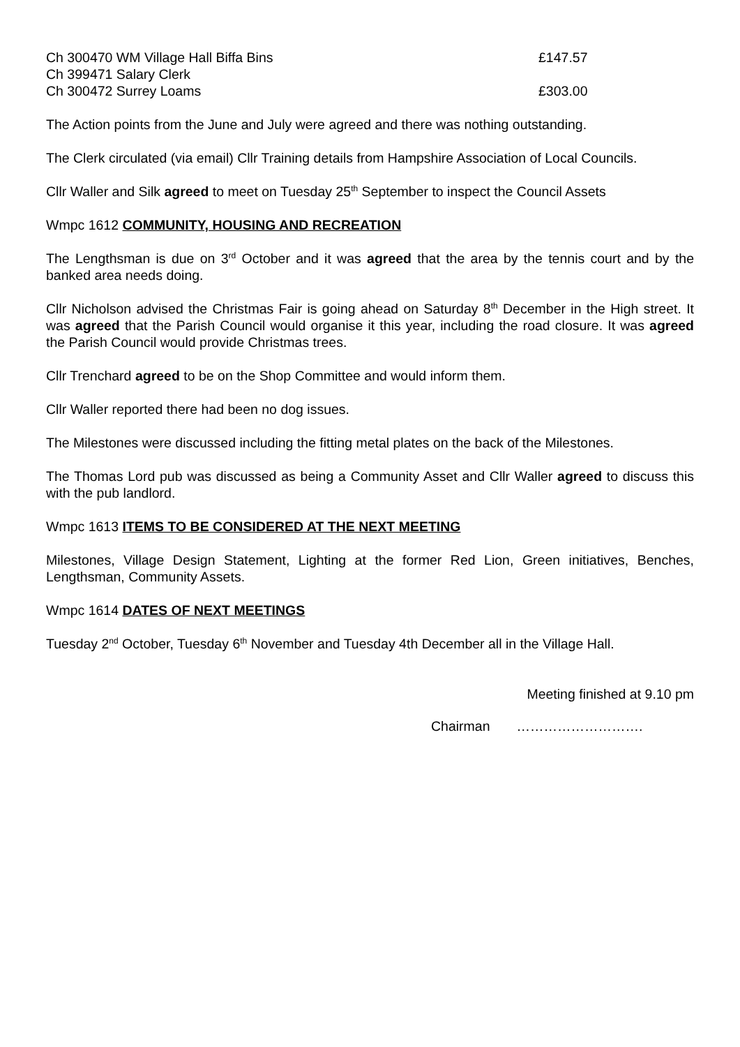Ch 300470 WM Village Hall Biffa Bins £147.57
Ch 399471 Salary Clerk
Ch 300472 Surrey Loams £303.00
The Action points from the June and July were agreed and there was nothing outstanding.
The Clerk circulated (via email) Cllr Training details from Hampshire Association of Local Councils.
Cllr Waller and Silk agreed to meet on Tuesday 25<sup>th</sup> September to inspect the Council Assets
Wmpc 1612 COMMUNITY, HOUSING AND RECREATION
The Lengthsman is due on 3<sup>rd</sup> October and it was agreed that the area by the tennis court and by the banked area needs doing.
Cllr Nicholson advised the Christmas Fair is going ahead on Saturday 8<sup>th</sup> December in the High street. It was agreed that the Parish Council would organise it this year, including the road closure. It was agreed the Parish Council would provide Christmas trees.
Cllr Trenchard agreed to be on the Shop Committee and would inform them.
Cllr Waller reported there had been no dog issues.
The Milestones were discussed including the fitting metal plates on the back of the Milestones.
The Thomas Lord pub was discussed as being a Community Asset and Cllr Waller agreed to discuss this with the pub landlord.
Wmpc 1613 ITEMS TO BE CONSIDERED AT THE NEXT MEETING
Milestones, Village Design Statement, Lighting at the former Red Lion, Green initiatives, Benches, Lengthsman, Community Assets.
Wmpc 1614 DATES OF NEXT MEETINGS
Tuesday 2<sup>nd</sup> October, Tuesday 6<sup>th</sup> November and Tuesday 4th December all in the Village Hall.
Meeting finished at 9.10 pm
Chairman ……………………….